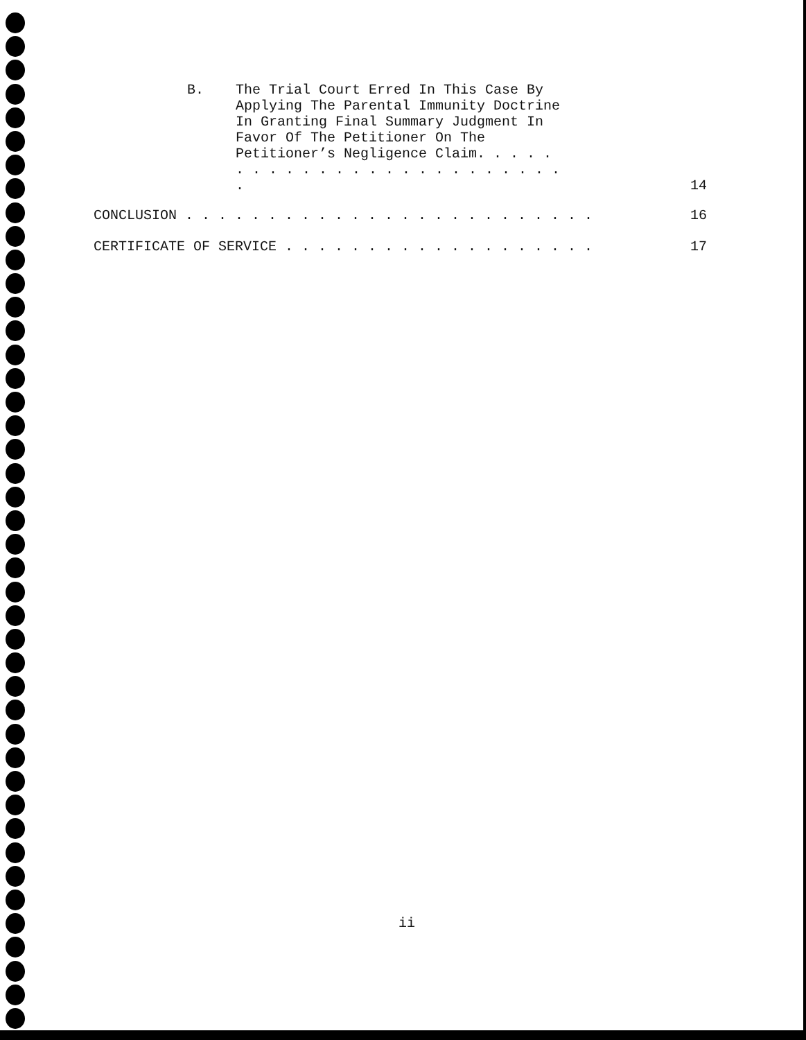B.
The Trial Court Erred In This Case By Applying The Parental Immunity Doctrine In Granting Final Summary Judgment In Favor Of The Petitioner On The Petitioner’s Negligence Claim. . . . . . . . . . . . . . . . . . . . . . . . . .
14
CONCLUSION . . . . . . . . . . . . . . . . . . . . . . . . . 16
CERTIFICATE OF SERVICE . . . . . . . . . . . . . . . . . . . 17
ii